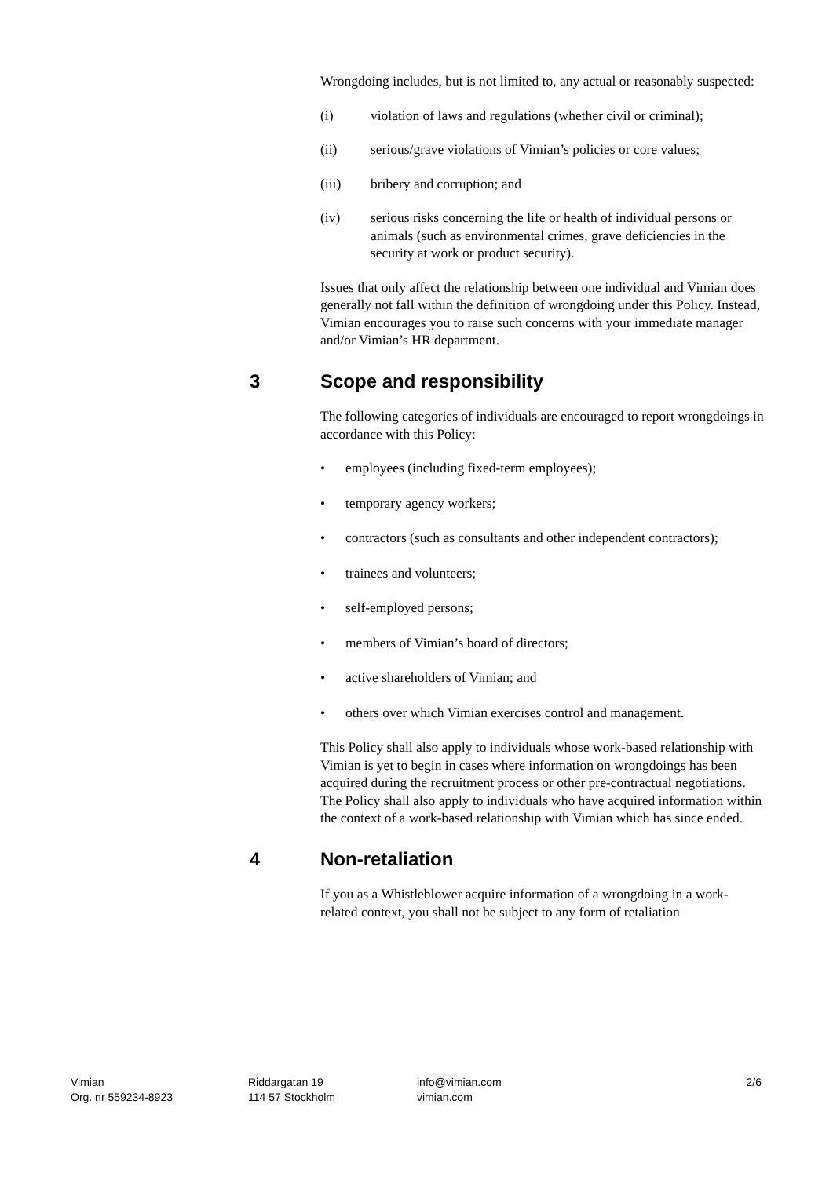Wrongdoing includes, but is not limited to, any actual or reasonably suspected:
(i) violation of laws and regulations (whether civil or criminal);
(ii) serious/grave violations of Vimian’s policies or core values;
(iii) bribery and corruption; and
(iv) serious risks concerning the life or health of individual persons or animals (such as environmental crimes, grave deficiencies in the security at work or product security).
Issues that only affect the relationship between one individual and Vimian does generally not fall within the definition of wrongdoing under this Policy. Instead, Vimian encourages you to raise such concerns with your immediate manager and/or Vimian’s HR department.
3 Scope and responsibility
The following categories of individuals are encouraged to report wrongdoings in accordance with this Policy:
• employees (including fixed-term employees);
• temporary agency workers;
• contractors (such as consultants and other independent contractors);
• trainees and volunteers;
• self-employed persons;
• members of Vimian’s board of directors;
• active shareholders of Vimian; and
• others over which Vimian exercises control and management.
This Policy shall also apply to individuals whose work-based relationship with Vimian is yet to begin in cases where information on wrongdoings has been acquired during the recruitment process or other pre-contractual negotiations. The Policy shall also apply to individuals who have acquired information within the context of a work-based relationship with Vimian which has since ended.
4 Non-retaliation
If you as a Whistleblower acquire information of a wrongdoing in a work-related context, you shall not be subject to any form of retaliation
Vimian
Org. nr 559234-8923
Riddargatan 19
114 57 Stockholm
info@vimian.com
vimian.com
2/6